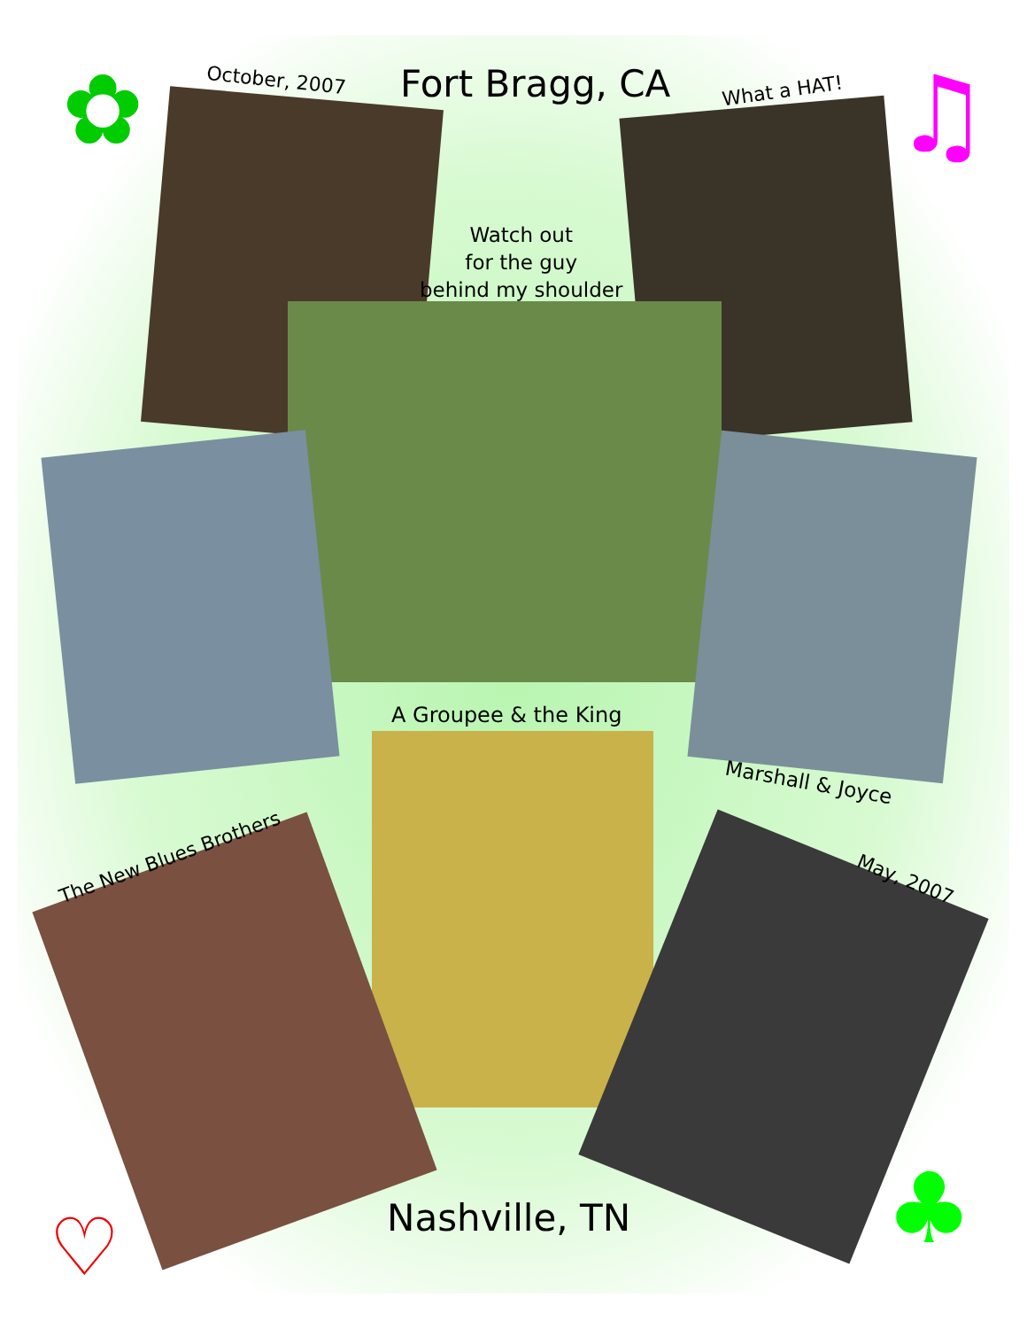October, 2007 Fort Bragg, CA What a HAT!
Watch out
for the guy
behind my shoulder
A Groupee & the King
Marshall & Joyce
The New Blues Brothers
May, 2007
Nashville, TN
♡ ♣
♫
✿